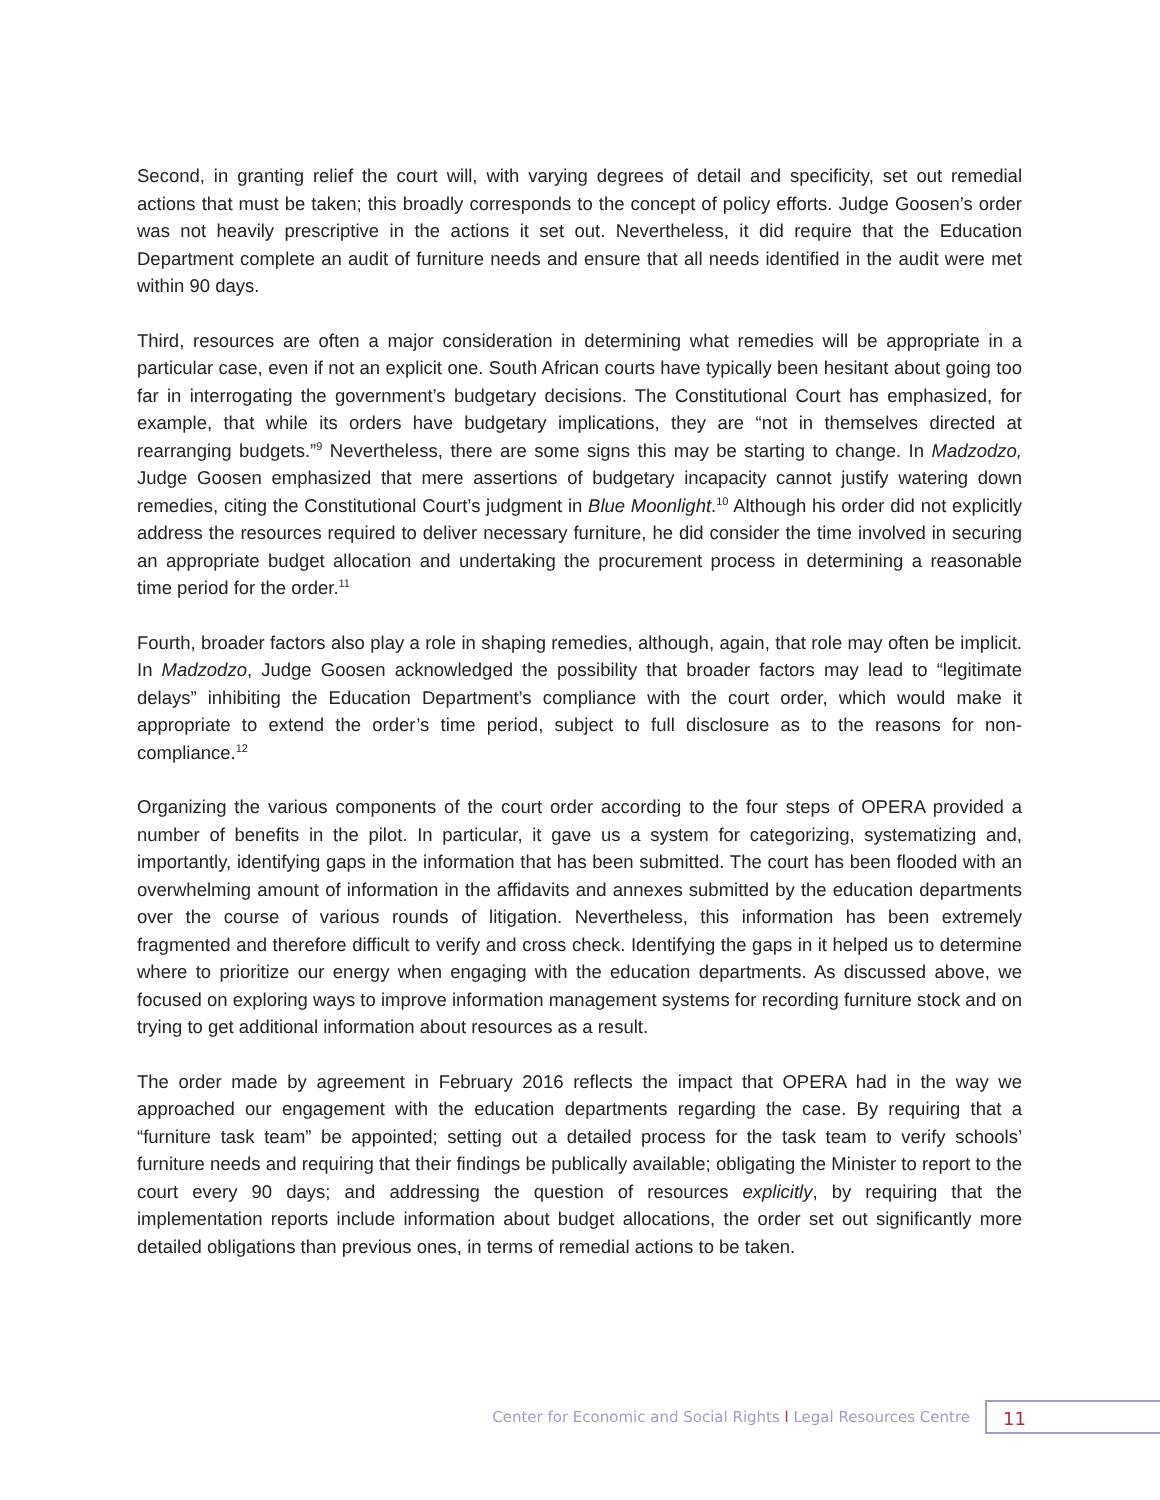Second, in granting relief the court will, with varying degrees of detail and specificity, set out remedial actions that must be taken; this broadly corresponds to the concept of policy efforts. Judge Goosen’s order was not heavily prescriptive in the actions it set out. Nevertheless, it did require that the Education Department complete an audit of furniture needs and ensure that all needs identified in the audit were met within 90 days.
Third, resources are often a major consideration in determining what remedies will be appropriate in a particular case, even if not an explicit one. South African courts have typically been hesitant about going too far in interrogating the government’s budgetary decisions. The Constitutional Court has emphasized, for example, that while its orders have budgetary implications, they are “not in themselves directed at rearranging budgets.”<sup>9</sup> Nevertheless, there are some signs this may be starting to change. In Madzodzo, Judge Goosen emphasized that mere assertions of budgetary incapacity cannot justify watering down remedies, citing the Constitutional Court’s judgment in Blue Moonlight.<sup>10</sup> Although his order did not explicitly address the resources required to deliver necessary furniture, he did consider the time involved in securing an appropriate budget allocation and undertaking the procurement process in determining a reasonable time period for the order.<sup>11</sup>
Fourth, broader factors also play a role in shaping remedies, although, again, that role may often be implicit. In Madzodzo, Judge Goosen acknowledged the possibility that broader factors may lead to “legitimate delays” inhibiting the Education Department’s compliance with the court order, which would make it appropriate to extend the order’s time period, subject to full disclosure as to the reasons for non-compliance.<sup>12</sup>
Organizing the various components of the court order according to the four steps of OPERA provided a number of benefits in the pilot. In particular, it gave us a system for categorizing, systematizing and, importantly, identifying gaps in the information that has been submitted. The court has been flooded with an overwhelming amount of information in the affidavits and annexes submitted by the education departments over the course of various rounds of litigation. Nevertheless, this information has been extremely fragmented and therefore difficult to verify and cross check. Identifying the gaps in it helped us to determine where to prioritize our energy when engaging with the education departments. As discussed above, we focused on exploring ways to improve information management systems for recording furniture stock and on trying to get additional information about resources as a result.
The order made by agreement in February 2016 reflects the impact that OPERA had in the way we approached our engagement with the education departments regarding the case. By requiring that a “furniture task team” be appointed; setting out a detailed process for the task team to verify schools’ furniture needs and requiring that their findings be publically available; obligating the Minister to report to the court every 90 days; and addressing the question of resources explicitly, by requiring that the implementation reports include information about budget allocations, the order set out significantly more detailed obligations than previous ones, in terms of remedial actions to be taken.
Center for Economic and Social Rights l Legal Resources Centre
11